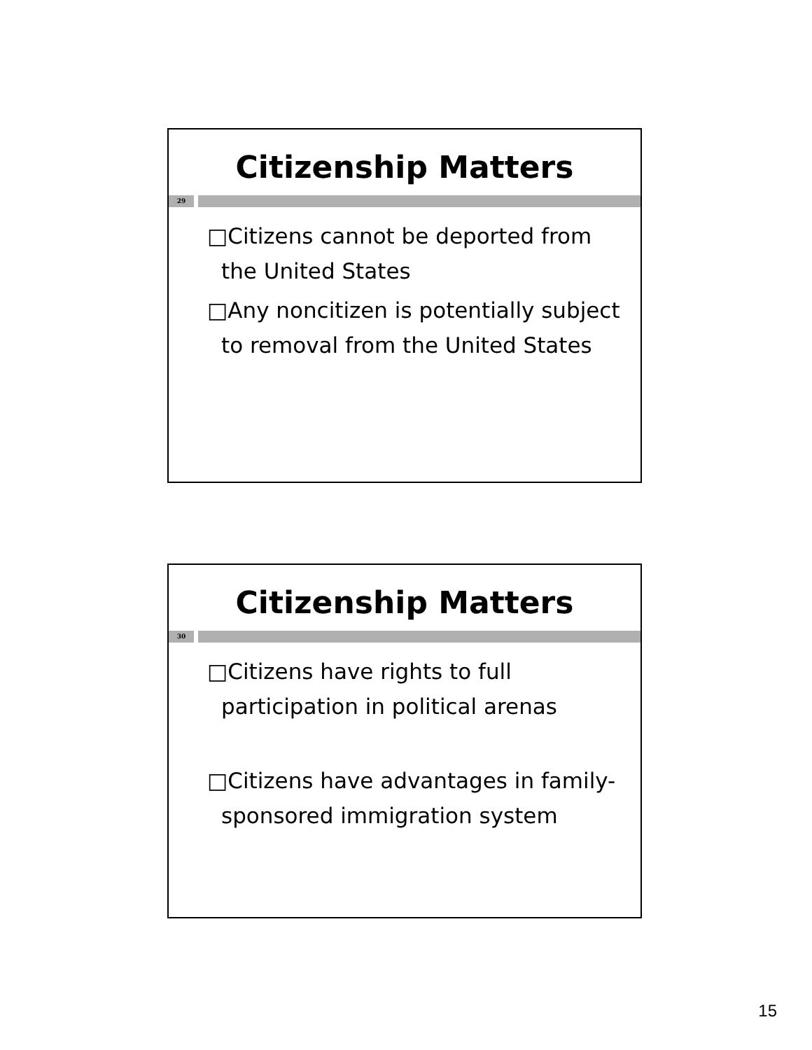Citizenship Matters
29
□Citizens cannot be deported from the United States
□Any noncitizen is potentially subject to removal from the United States
Citizenship Matters
30
□Citizens have rights to full participation in political arenas
□Citizens have advantages in family-sponsored immigration system
15